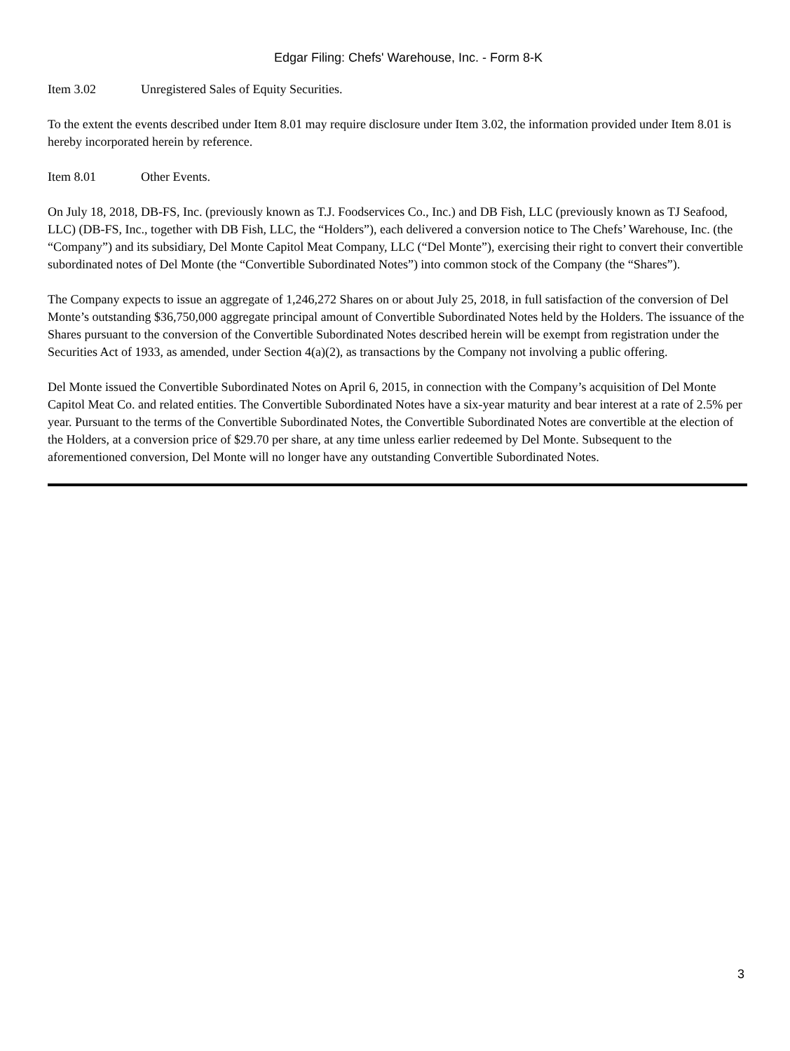Edgar Filing: Chefs' Warehouse, Inc. - Form 8-K
Item 3.02 Unregistered Sales of Equity Securities.
To the extent the events described under Item 8.01 may require disclosure under Item 3.02, the information provided under Item 8.01 is hereby incorporated herein by reference.
Item 8.01 Other Events.
On July 18, 2018, DB-FS, Inc. (previously known as T.J. Foodservices Co., Inc.) and DB Fish, LLC (previously known as TJ Seafood, LLC) (DB-FS, Inc., together with DB Fish, LLC, the “Holders”), each delivered a conversion notice to The Chefs’ Warehouse, Inc. (the “Company”) and its subsidiary, Del Monte Capitol Meat Company, LLC (“Del Monte”), exercising their right to convert their convertible subordinated notes of Del Monte (the “Convertible Subordinated Notes”) into common stock of the Company (the “Shares”).
The Company expects to issue an aggregate of 1,246,272 Shares on or about July 25, 2018, in full satisfaction of the conversion of Del Monte’s outstanding $36,750,000 aggregate principal amount of Convertible Subordinated Notes held by the Holders. The issuance of the Shares pursuant to the conversion of the Convertible Subordinated Notes described herein will be exempt from registration under the Securities Act of 1933, as amended, under Section 4(a)(2), as transactions by the Company not involving a public offering.
Del Monte issued the Convertible Subordinated Notes on April 6, 2015, in connection with the Company’s acquisition of Del Monte Capitol Meat Co. and related entities. The Convertible Subordinated Notes have a six-year maturity and bear interest at a rate of 2.5% per year. Pursuant to the terms of the Convertible Subordinated Notes, the Convertible Subordinated Notes are convertible at the election of the Holders, at a conversion price of $29.70 per share, at any time unless earlier redeemed by Del Monte. Subsequent to the aforementioned conversion, Del Monte will no longer have any outstanding Convertible Subordinated Notes.
3